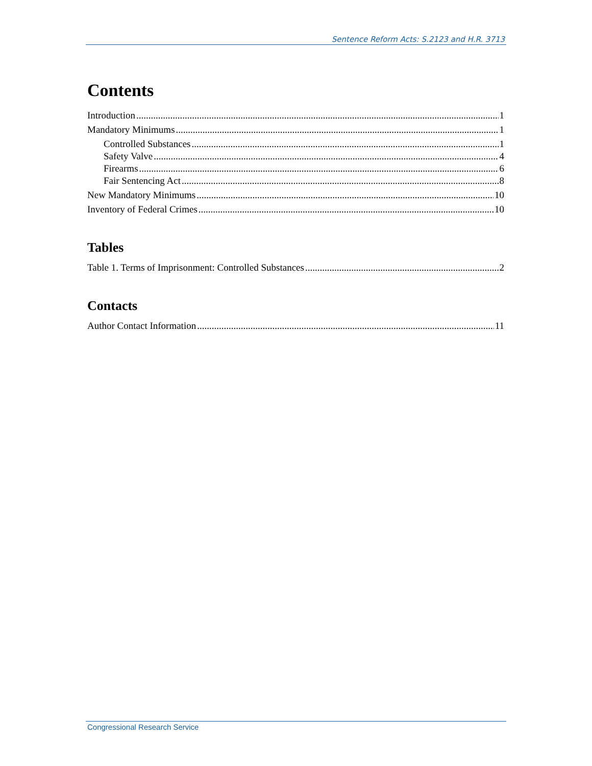Sentence Reform Acts: S.2123 and H.R. 3713
Contents
Introduction 1
Mandatory Minimums 1
Controlled Substances 1
Safety Valve 4
Firearms 6
Fair Sentencing Act 8
New Mandatory Minimums 10
Inventory of Federal Crimes 10
Tables
Table 1. Terms of Imprisonment: Controlled Substances 2
Contacts
Author Contact Information 11
Congressional Research Service